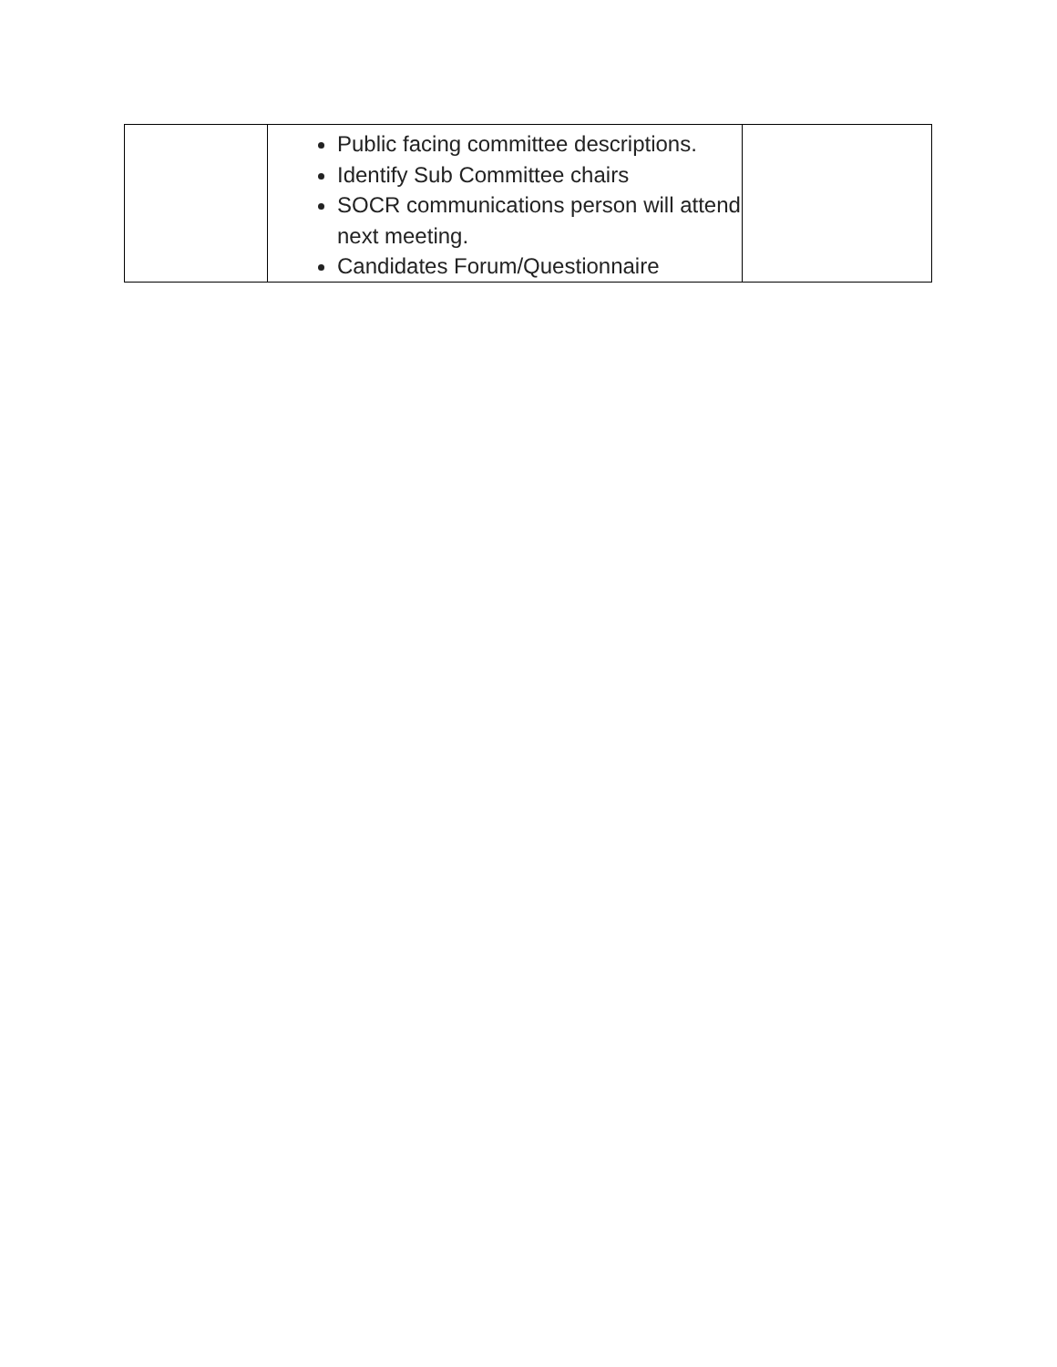| | Public facing committee descriptions. Identify Sub Committee chairs SOCR communications person will attend next meeting. Candidates Forum/Questionnaire | |